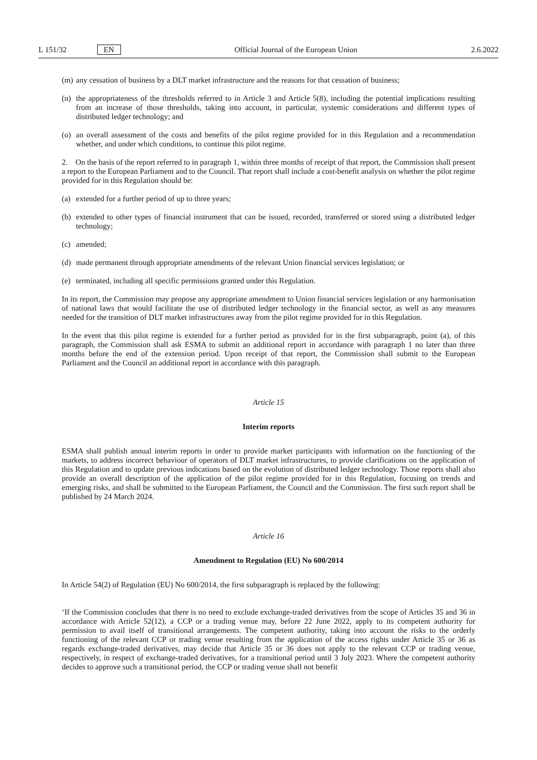L 151/32 EN
Official Journal of the European Union 2.6.2022
(m) any cessation of business by a DLT market infrastructure and the reasons for that cessation of business;
(n) the appropriateness of the thresholds referred to in Article 3 and Article 5(8), including the potential implications resulting from an increase of those thresholds, taking into account, in particular, systemic considerations and different types of distributed ledger technology; and
(o) an overall assessment of the costs and benefits of the pilot regime provided for in this Regulation and a recommendation whether, and under which conditions, to continue this pilot regime.
2. On the basis of the report referred to in paragraph 1, within three months of receipt of that report, the Commission shall present a report to the European Parliament and to the Council. That report shall include a cost-benefit analysis on whether the pilot regime provided for in this Regulation should be:
(a) extended for a further period of up to three years;
(b) extended to other types of financial instrument that can be issued, recorded, transferred or stored using a distributed ledger technology;
(c) amended;
(d) made permanent through appropriate amendments of the relevant Union financial services legislation; or
(e) terminated, including all specific permissions granted under this Regulation.
In its report, the Commission may propose any appropriate amendment to Union financial services legislation or any harmonisation of national laws that would facilitate the use of distributed ledger technology in the financial sector, as well as any measures needed for the transition of DLT market infrastructures away from the pilot regime provided for in this Regulation.
In the event that this pilot regime is extended for a further period as provided for in the first subparagraph, point (a), of this paragraph, the Commission shall ask ESMA to submit an additional report in accordance with paragraph 1 no later than three months before the end of the extension period. Upon receipt of that report, the Commission shall submit to the European Parliament and the Council an additional report in accordance with this paragraph.
Article 15
Interim reports
ESMA shall publish annual interim reports in order to provide market participants with information on the functioning of the markets, to address incorrect behaviour of operators of DLT market infrastructures, to provide clarifications on the application of this Regulation and to update previous indications based on the evolution of distributed ledger technology. Those reports shall also provide an overall description of the application of the pilot regime provided for in this Regulation, focusing on trends and emerging risks, and shall be submitted to the European Parliament, the Council and the Commission. The first such report shall be published by 24 March 2024.
Article 16
Amendment to Regulation (EU) No 600/2014
In Article 54(2) of Regulation (EU) No 600/2014, the first subparagraph is replaced by the following:
‘If the Commission concludes that there is no need to exclude exchange-traded derivatives from the scope of Articles 35 and 36 in accordance with Article 52(12), a CCP or a trading venue may, before 22 June 2022, apply to its competent authority for permission to avail itself of transitional arrangements. The competent authority, taking into account the risks to the orderly functioning of the relevant CCP or trading venue resulting from the application of the access rights under Article 35 or 36 as regards exchange-traded derivatives, may decide that Article 35 or 36 does not apply to the relevant CCP or trading venue, respectively, in respect of exchange-traded derivatives, for a transitional period until 3 July 2023. Where the competent authority decides to approve such a transitional period, the CCP or trading venue shall not benefit